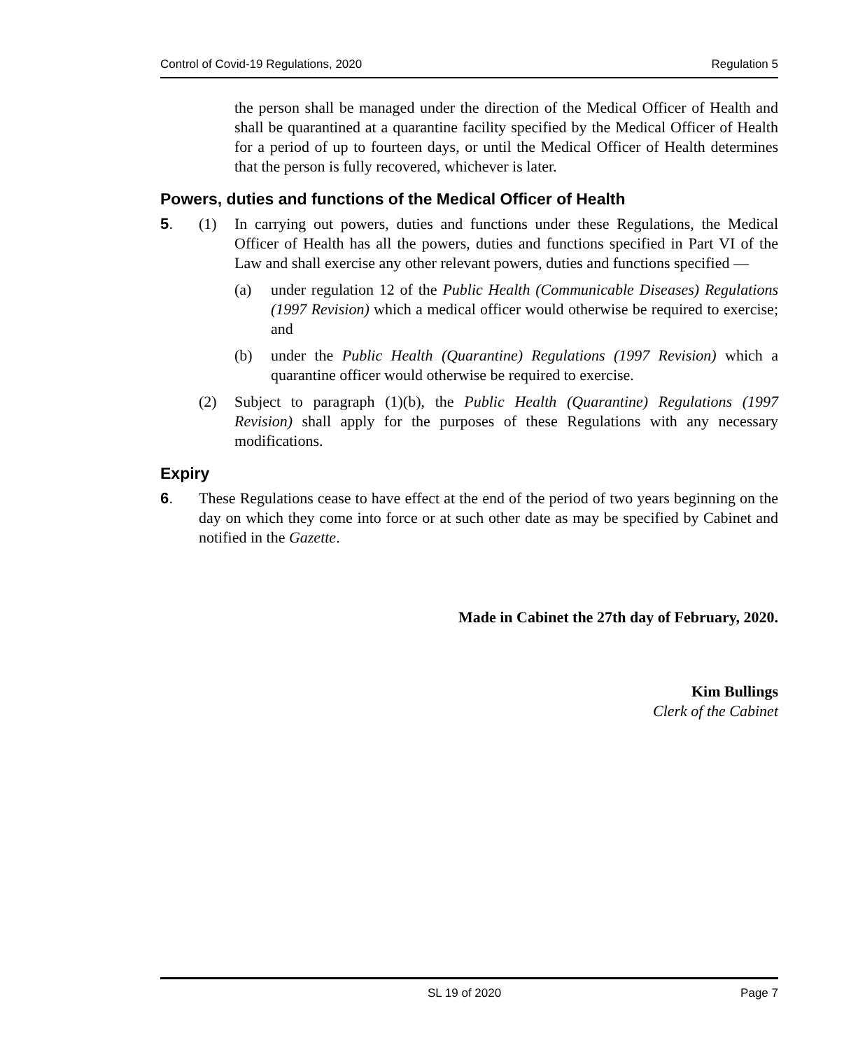Control of Covid-19 Regulations, 2020 Regulation 5
the person shall be managed under the direction of the Medical Officer of Health and shall be quarantined at a quarantine facility specified by the Medical Officer of Health for a period of up to fourteen days, or until the Medical Officer of Health determines that the person is fully recovered, whichever is later.
Powers, duties and functions of the Medical Officer of Health
5. (1) In carrying out powers, duties and functions under these Regulations, the Medical Officer of Health has all the powers, duties and functions specified in Part VI of the Law and shall exercise any other relevant powers, duties and functions specified —
(a) under regulation 12 of the Public Health (Communicable Diseases) Regulations (1997 Revision) which a medical officer would otherwise be required to exercise; and
(b) under the Public Health (Quarantine) Regulations (1997 Revision) which a quarantine officer would otherwise be required to exercise.
(2) Subject to paragraph (1)(b), the Public Health (Quarantine) Regulations (1997 Revision) shall apply for the purposes of these Regulations with any necessary modifications.
Expiry
6. These Regulations cease to have effect at the end of the period of two years beginning on the day on which they come into force or at such other date as may be specified by Cabinet and notified in the Gazette.
Made in Cabinet the 27th day of February, 2020.
Kim Bullings
Clerk of the Cabinet
SL 19 of 2020 Page 7